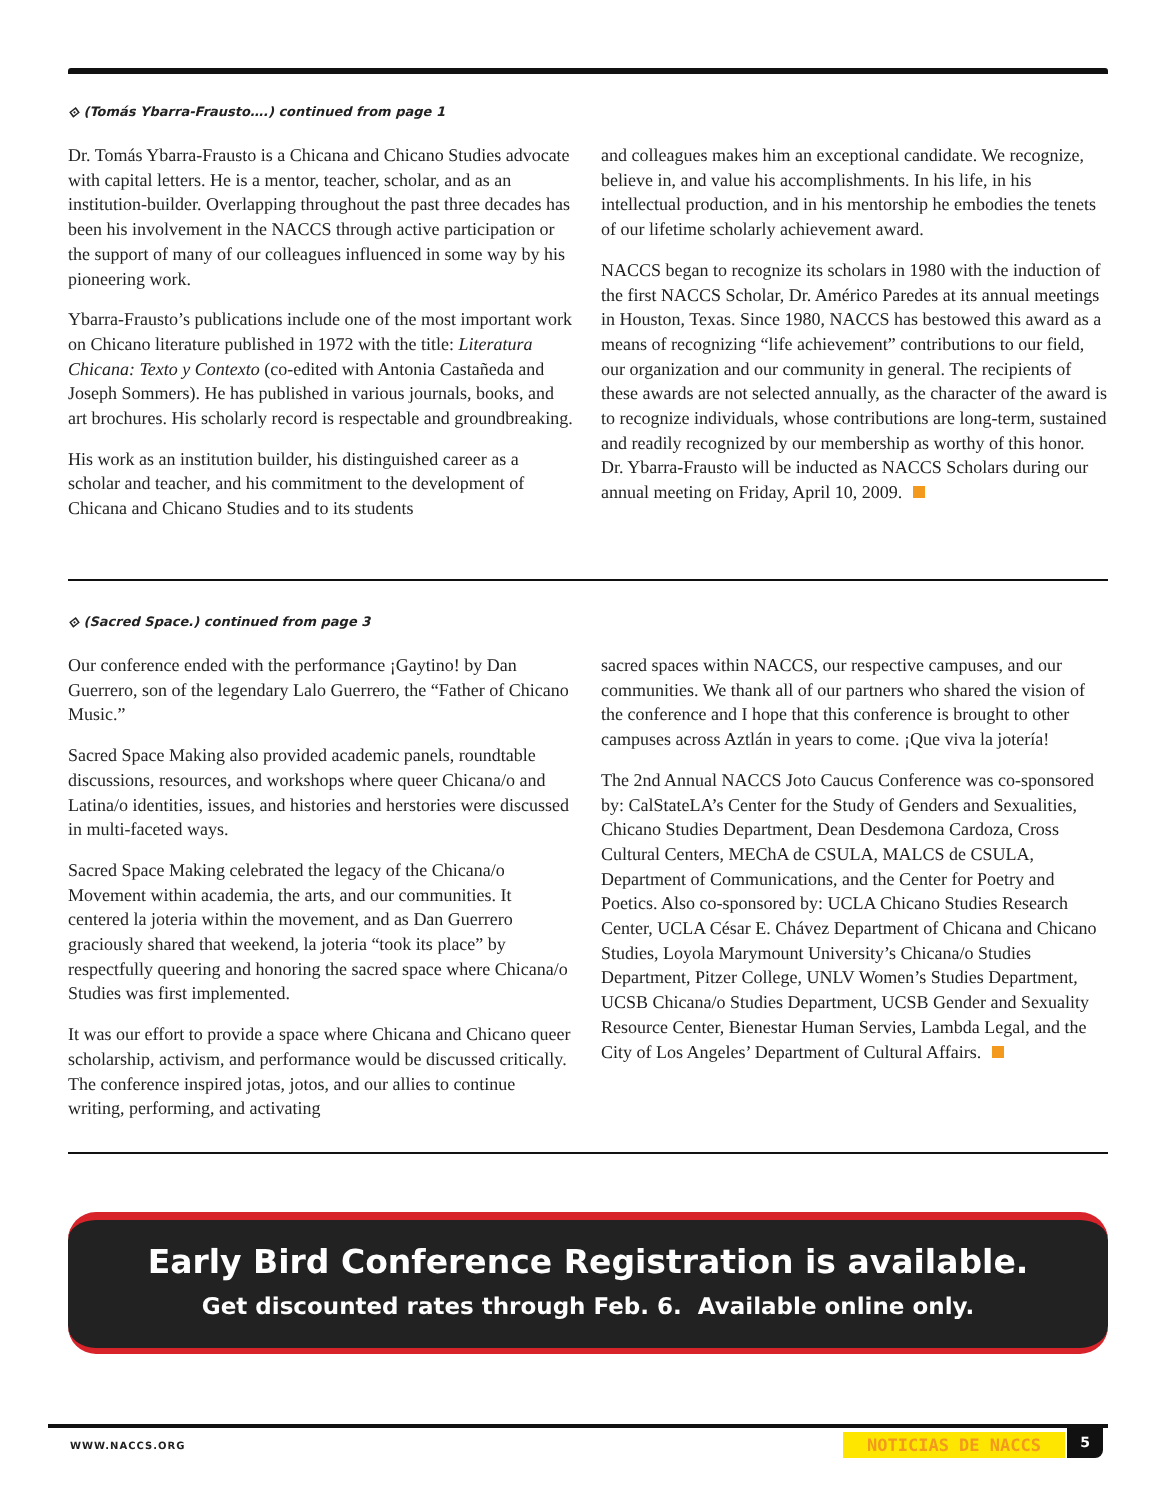⟐ (Tomás Ybarra-Frausto….) continued from page 1
Dr. Tomás Ybarra-Frausto is a Chicana and Chicano Studies advocate with capital letters. He is a mentor, teacher, scholar, and as an institution-builder. Overlapping throughout the past three decades has been his involvement in the NACCS through active participation or the support of many of our colleagues influenced in some way by his pioneering work.
Ybarra-Frausto’s publications include one of the most important work on Chicano literature published in 1972 with the title: Literatura Chicana: Texto y Contexto (co-edited with Antonia Castañeda and Joseph Sommers). He has published in various journals, books, and art brochures. His scholarly record is respectable and groundbreaking.
His work as an institution builder, his distinguished career as a scholar and teacher, and his commitment to the development of Chicana and Chicano Studies and to its students
and colleagues makes him an exceptional candidate. We recognize, believe in, and value his accomplishments. In his life, in his intellectual production, and in his mentorship he embodies the tenets of our lifetime scholarly achievement award.
NACCS began to recognize its scholars in 1980 with the induction of the first NACCS Scholar, Dr. Américo Paredes at its annual meetings in Houston, Texas. Since 1980, NACCS has bestowed this award as a means of recognizing “life achievement” contributions to our field, our organization and our community in general. The recipients of these awards are not selected annually, as the character of the award is to recognize individuals, whose contributions are long-term, sustained and readily recognized by our membership as worthy of this honor. Dr. Ybarra-Frausto will be inducted as NACCS Scholars during our annual meeting on Friday, April 10, 2009.
⟐ (Sacred Space.) continued from page 3
Our conference ended with the performance ¡Gaytino! by Dan Guerrero, son of the legendary Lalo Guerrero, the “Father of Chicano Music.”
Sacred Space Making also provided academic panels, roundtable discussions, resources, and workshops where queer Chicana/o and Latina/o identities, issues, and histories and herstories were discussed in multi-faceted ways.
Sacred Space Making celebrated the legacy of the Chicana/o Movement within academia, the arts, and our communities. It centered la joteria within the movement, and as Dan Guerrero graciously shared that weekend, la joteria “took its place” by respectfully queering and honoring the sacred space where Chicana/o Studies was first implemented.
It was our effort to provide a space where Chicana and Chicano queer scholarship, activism, and performance would be discussed critically. The conference inspired jotas, jotos, and our allies to continue writing, performing, and activating
sacred spaces within NACCS, our respective campuses, and our communities. We thank all of our partners who shared the vision of the conference and I hope that this conference is brought to other campuses across Aztlán in years to come. ¡Que viva la jotería!
The 2nd Annual NACCS Joto Caucus Conference was co-sponsored by: CalStateLA’s Center for the Study of Genders and Sexualities, Chicano Studies Department, Dean Desdemona Cardoza, Cross Cultural Centers, MEChA de CSULA, MALCS de CSULA, Department of Communications, and the Center for Poetry and Poetics. Also co-sponsored by: UCLA Chicano Studies Research Center, UCLA César E. Chávez Department of Chicana and Chicano Studies, Loyola Marymount University’s Chicana/o Studies Department, Pitzer College, UNLV Women’s Studies Department, UCSB Chicana/o Studies Department, UCSB Gender and Sexuality Resource Center, Bienestar Human Servies, Lambda Legal, and the City of Los Angeles’ Department of Cultural Affairs.
Early Bird Conference Registration is available.
Get discounted rates through Feb. 6. Available online only.
WWW.NACCS.ORG NOTICIAS DE NACCS 5